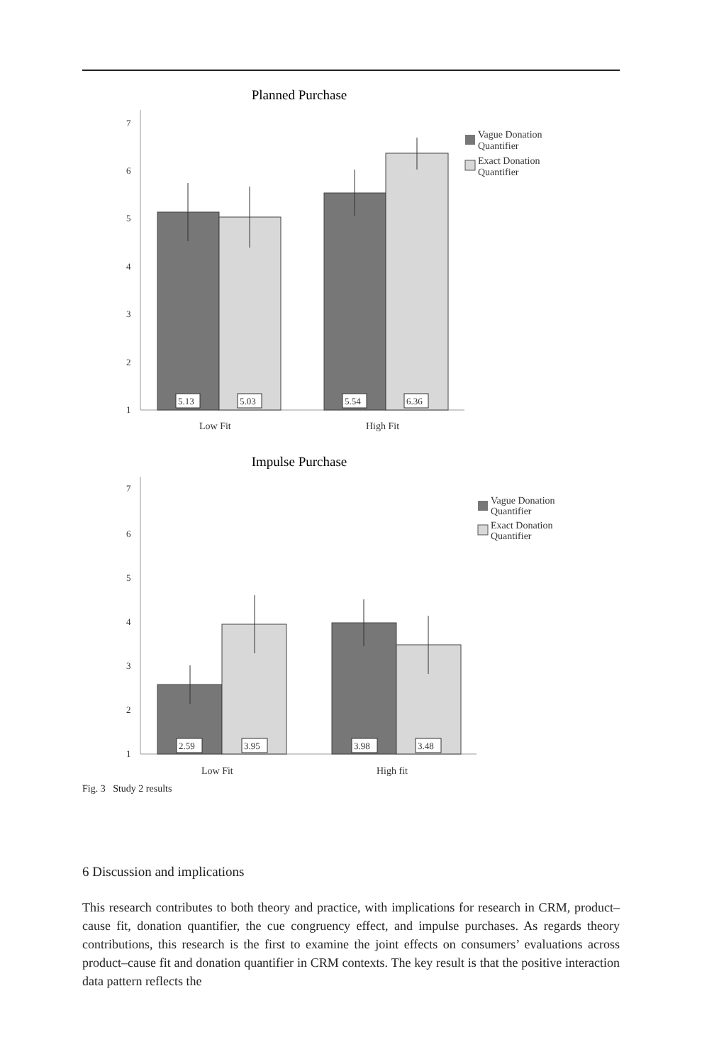Planned Purchase
7
6
5
4
3
2
1
5.13
5.03
5.54
6.36
Low Fit
High Fit
Vague Donation
Quantifier
Exact Donation
Quantifier
Impulse Purchase
7
6
5
4
3
2
1
2.59
3.95
3.98
3.48
Low Fit
High fit
Vague Donation
Quantifier
Exact Donation
Quantifier
Fig. 3 Study 2 results
6 Discussion and implications
This research contributes to both theory and practice, with implications for research in CRM, product–cause fit, donation quantifier, the cue congruency effect, and impulse purchases. As regards theory contributions, this research is the first to examine the joint effects on consumers’ evaluations across product–cause fit and donation quantifier in CRM contexts. The key result is that the positive interaction data pattern reflects the